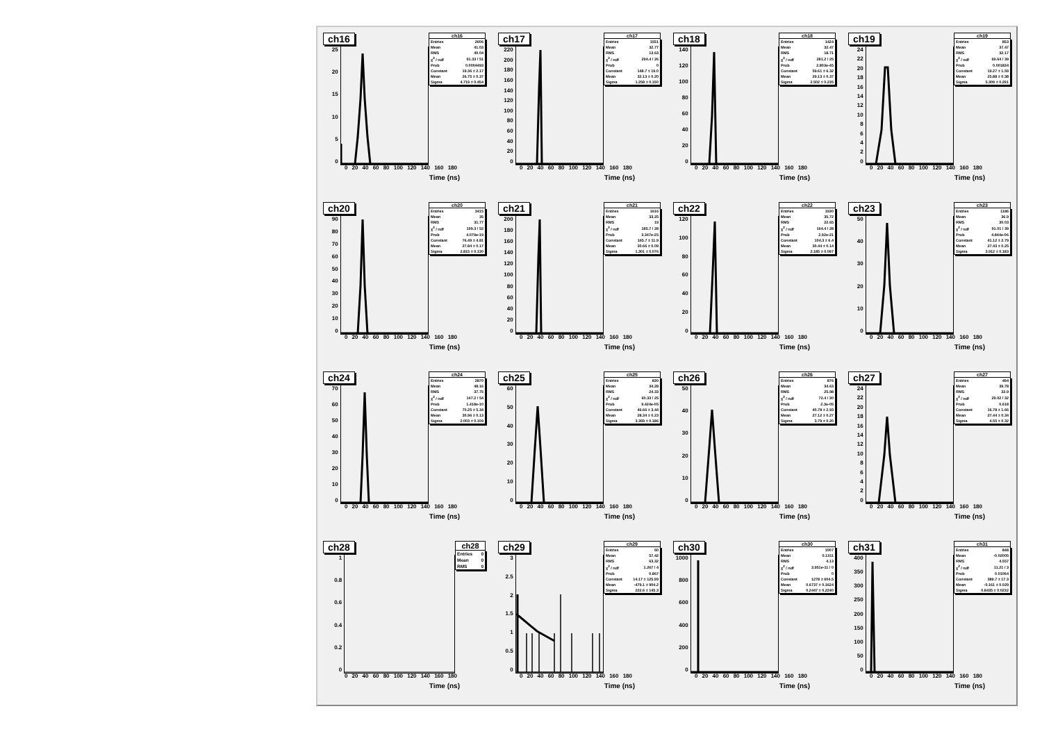ch16
| Entries | 2606 |
| Mean | 41.03 |
| RMS | 40.04 |
| χ<sup>2</sup> / ndf | 91.33 / 51 |
| Prob | 0.0004493 |
| Constant | 19.36 ± 2.17 |
| Mean | 26.75 ± 0.37 |
| Sigma | 4.719 ± 0.454 |
ch16
25
20
15
10
5
0
0 20 40 60 80 100 120 140 160 180
Time (ns)
ch17
| Entries | 1551 |
| Mean | 32.77 |
| RMS | 13.63 |
| χ<sup>2</sup> / ndf | 294.4 / 26 |
| Prob | 0 |
| Constant | 148.7 ± 19.0 |
| Mean | 32.13 ± 0.20 |
| Sigma | 1.258 ± 0.150 |
ch17
220
200
180
160
140
120
100
80
60
40
20
0
0 20 40 60 80 100 120 140 160 180
Time (ns)
ch18
| Entries | 1424 |
| Mean | 32.47 |
| RMS | 18.71 |
| χ<sup>2</sup> / ndf | 281.2 / 25 |
| Prob | 2.803e-45 |
| Constant | 59.61 ± 6.32 |
| Mean | 29.13 ± 0.37 |
| Sigma | 2.502 ± 0.235 |
ch18
140
120
100
80
60
40
20
0
0 20 40 60 80 100 120 140 160 180
Time (ns)
ch19
| Entries | 853 |
| Mean | 37.47 |
| RMS | 32.17 |
| χ<sup>2</sup> / ndf | 69.64 / 39 |
| Prob | 0.001834 |
| Constant | 19.27 ± 1.59 |
| Mean | 25.88 ± 0.38 |
| Sigma | 5.309 ± 0.291 |
ch19
24
22
20
18
16
14
12
10
86420
0 20 40 60 80 100 120 140 160 180
Time (ns)
ch20
| Entries | 3415 |
| Mean | 35 |
| RMS | 31.77 |
| χ<sup>2</sup> / ndf | 199.3 / 52 |
| Prob | 4.079e-19 |
| Constant | 76.49 ± 4.81 |
| Mean | 27.84 ± 0.17 |
| Sigma | 2.815 ± 0.130 |
ch20
90
80
70
60
50
40
30
20
10
0
0 20 40 60 80 100 120 140 160 180
Time (ns)
ch21
| Entries | 1616 |
| Mean | 33.25 |
| RMS | 19 |
| χ<sup>2</sup> / ndf | 185.7 / 28 |
| Prob | 3.347e-25 |
| Constant | 165.7 ± 11.9 |
| Mean | 30.66 ± 0.09 |
| Sigma | 1.301 ± 0.076 |
ch21
200
180
160
140
120
100
80
60
40
20
0
0 20 40 60 80 100 120 140 160 180
Time (ns)
ch22
| Entries | 1930 |
| Mean | 35.72 |
| RMS | 22.65 |
| χ<sup>2</sup> / ndf | 164.4 / 28 |
| Prob | 2.92e-21 |
| Constant | 104.3 ± 6.4 |
| Mean | 30.44 ± 0.14 |
| Sigma | 2.185 ± 0.097 |
ch22
120
100
80
60
40
20
0
0 20 40 60 80 100 120 140 160 180
Time (ns)
ch23
| Entries | 1186 |
| Mean | 36.9 |
| RMS | 30.03 |
| χ<sup>2</sup> / ndf | 91.01 / 39 |
| Prob | 4.844e-06 |
| Constant | 41.12 ± 2.79 |
| Mean | 27.43 ± 0.25 |
| Sigma | 3.912 ± 0.183 |
ch23
50
40
30
20
10
0
0 20 40 60 80 100 120 140 160 180
Time (ns)
ch24
| Entries | 2870 |
| Mean | 48.16 |
| RMS | 37.75 |
| χ<sup>2</sup> / ndf | 147.2 / 54 |
| Prob | 1.418e-10 |
| Constant | 70.25 ± 5.34 |
| Mean | 30.96 ± 0.13 |
| Sigma | 2.003 ± 0.109 |
ch24
70
60
50
40
30
20
10
0
0 20 40 60 80 100 120 140 160 180
Time (ns)
ch25
| Entries | 830 |
| Mean | 34.28 |
| RMS | 24.33 |
| χ<sup>2</sup> / ndf | 60.33 / 25 |
| Prob | 9.424e-05 |
| Constant | 46.66 ± 3.44 |
| Mean | 28.34 ± 0.23 |
| Sigma | 3.359 ± 0.186 |
ch25
60
50
40
30
20
10
0
0 20 40 60 80 100 120 140 160 180
Time (ns)
ch26
| Entries | 876 |
| Mean | 34.63 |
| RMS | 25.98 |
| χ<sup>2</sup> / ndf | 72.4 / 30 |
| Prob | 2.3e-05 |
| Constant | 40.78 ± 2.93 |
| Mean | 27.12 ± 0.27 |
| Sigma | 3.79 ± 0.20 |
ch26
50
40
30
20
10
0
0 20 40 60 80 100 120 140 160 180
Time (ns)
ch27
| Entries | 494 |
| Mean | 39.78 |
| RMS | 33.9 |
| χ<sup>2</sup> / ndf | 29.02 / 32 |
| Prob | 0.618 |
| Constant | 16.78 ± 1.66 |
| Mean | 27.44 ± 0.34 |
| Sigma | 4.55 ± 0.32 |
ch27
24
22
20
18
16
14
12
10
86420
0 20 40 60 80 100 120 140 160 180
Time (ns)
ch28
| Entries | 0 |
| Mean | 0 |
| RMS | 0 |
ch28
1
0.8
0.6
0.4
0.2
0
0 20 40 60 80 100 120 140 160 180
Time (ns)
ch29
| Entries | 60 |
| Mean | 57.42 |
| RMS | 63.32 |
| χ<sup>2</sup> / ndf | 1.267 / 4 |
| Prob | 0.867 |
| Constant | 14.17 ± 125.99 |
| Mean | -479.1 ± 904.2 |
| Sigma | 222.6 ± 145.3 |
ch29
3
2.5
2
1.5
1
0.5
0
0 20 40 60 80 100 120 140 160 180
Time (ns)
ch30
| Entries | 1007 |
| Mean | 0.1311 |
| RMS | 4.13 |
| χ<sup>2</sup> / ndf | 3.951e-11 / 0 |
| Prob | 0 |
| Constant | 1278 ± 604.5 |
| Mean | 0.6737 ± 0.1624 |
| Sigma | 0.2447 ± 0.2240 |
ch30
1000
800
600
400
200
0
0 20 40 60 80 100 120 140 160 180
Time (ns)
ch31
| Entries | 848 |
| Mean | -0.02005 |
| RMS | 4.557 |
| χ<sup>2</sup> / ndf | 11.21 / 3 |
| Prob | 0.01064 |
| Constant | 389.7 ± 17.3 |
| Mean | -0.161 ± 0.029 |
| Sigma | 0.8435 ± 0.0232 |
ch31
400
350
300
250
200
150
100
50
0
0 20 40 60 80 100 120 140 160 180
Time (ns)